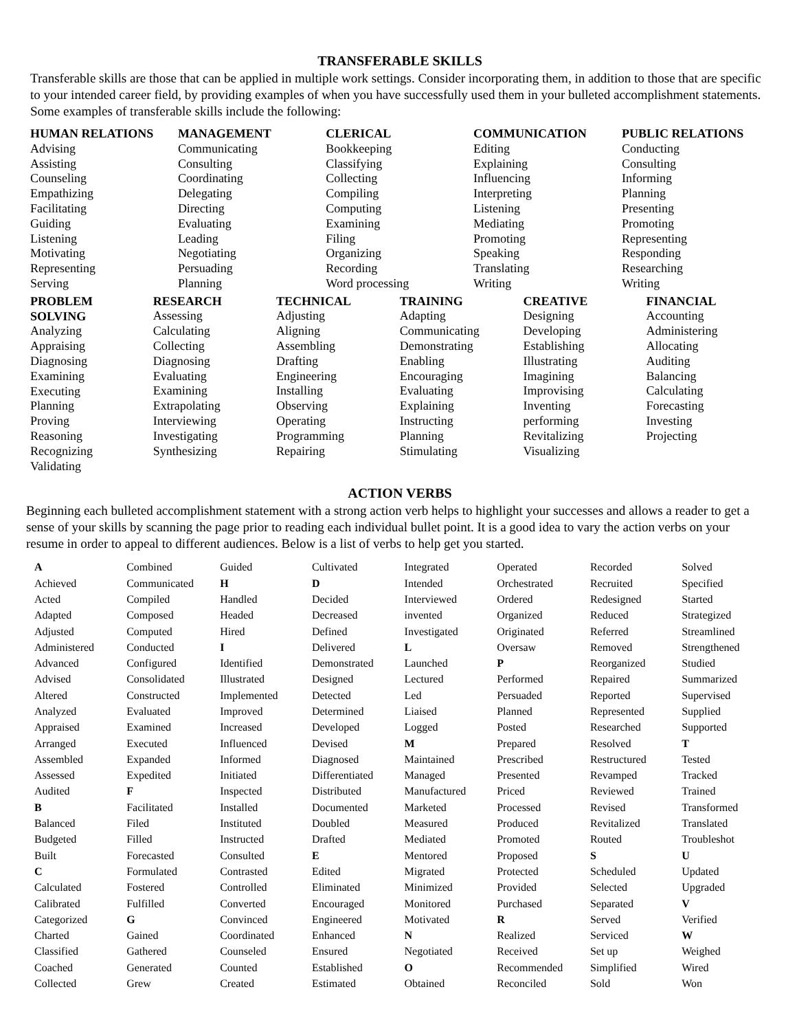TRANSFERABLE SKILLS
Transferable skills are those that can be applied in multiple work settings. Consider incorporating them, in addition to those that are specific to your intended career field, by providing examples of when you have successfully used them in your bulleted accomplishment statements. Some examples of transferable skills include the following:
| HUMAN RELATIONS | MANAGEMENT | CLERICAL | COMMUNICATION | PUBLIC RELATIONS |
| --- | --- | --- | --- | --- |
| Advising Assisting Counseling Empathizing Facilitating Guiding Listening Motivating Representing Serving | Communicating Consulting Coordinating Delegating Directing Evaluating Leading Negotiating Persuading Planning | Bookkeeping Classifying Collecting Compiling Computing Examining Filing Organizing Recording Word processing | Editing Explaining Influencing Interpreting Listening Mediating Promoting Speaking Translating Writing | Conducting Consulting Informing Planning Presenting Promoting Representing Responding Researching Writing |
| PROBLEM SOLVING | RESEARCH | TECHNICAL | TRAINING | CREATIVE | FINANCIAL |
| --- | --- | --- | --- | --- | --- |
| Analyzing Appraising Diagnosing Examining Executing Planning Proving Reasoning Recognizing Validating | Assessing Calculating Collecting Diagnosing Evaluating Examining Extrapolating Interviewing Investigating Synthesizing | Adjusting Aligning Assembling Drafting Engineering Installing Observing Operating Programming Repairing | Adapting Communicating Demonstrating Enabling Encouraging Evaluating Explaining Instructing Planning Stimulating | Designing Developing Establishing Illustrating Imagining Improvising Inventing performing Revitalizing Visualizing | Accounting Administering Allocating Auditing Balancing Calculating Forecasting Investing Projecting |
ACTION VERBS
Beginning each bulleted accomplishment statement with a strong action verb helps to highlight your successes and allows a reader to get a sense of your skills by scanning the page prior to reading each individual bullet point. It is a good idea to vary the action verbs on your resume in order to appeal to different audiences. Below is a list of verbs to help get you started.
| A Achieved Acted Adapted Adjusted Administered Advanced Advised Altered Analyzed Appraised Arranged Assembled Assessed Audited B Balanced Budgeted Built C Calculated Calibrated Categorized Charted Classified Coached Collected | Combined Communicated Compiled Composed Computed Conducted Configured Consolidated Constructed Evaluated Examined Executed Expanded Expedited F Facilitated Filed Filled Forecasted Formulated Fostered Fulfilled G Gained Gathered Generated Grew | Guided H Handled Headed Hired I Identified Illustrated Implemented Improved Increased Influenced Informed Initiated Inspected Installed Instituted Instructed Consulted Contrasted Controlled Converted Convinced Coordinated Counseled Counted Created | Cultivated D Decided Decreased Defined Delivered Demonstrated Designed Detected Determined Developed Devised Diagnosed Differentiated Distributed Documented Doubled Drafted E Edited Eliminated Encouraged Engineered Enhanced Ensured Established Estimated | Integrated Intended Interviewed invented Investigated L Launched Lectured Led Liaised Logged M Maintained Managed Manufactured Marketed Measured Mediated Mentored Migrated Minimized Monitored Motivated N Negotiated O Obtained | Operated Orchestrated Ordered Organized Originated Oversaw P Performed Persuaded Planned Posted Prepared Prescribed Presented Priced Processed Produced Promoted Proposed Protected Provided Purchased R Realized Received Recommended Reconciled | Recorded Recruited Redesigned Reduced Referred Removed Reorganized Repaired Reported Represented Researched Resolved Restructured Revamped Reviewed Revised Revitalized Routed S Scheduled Selected Separated Served Serviced Set up Simplified Sold | Solved Specified Started Strategized Streamlined Strengthened Studied Summarized Supervised Supplied Supported T Tested Tracked Trained Transformed Translated Troubleshot U Updated Upgraded V Verified W Weighed Wired Won |